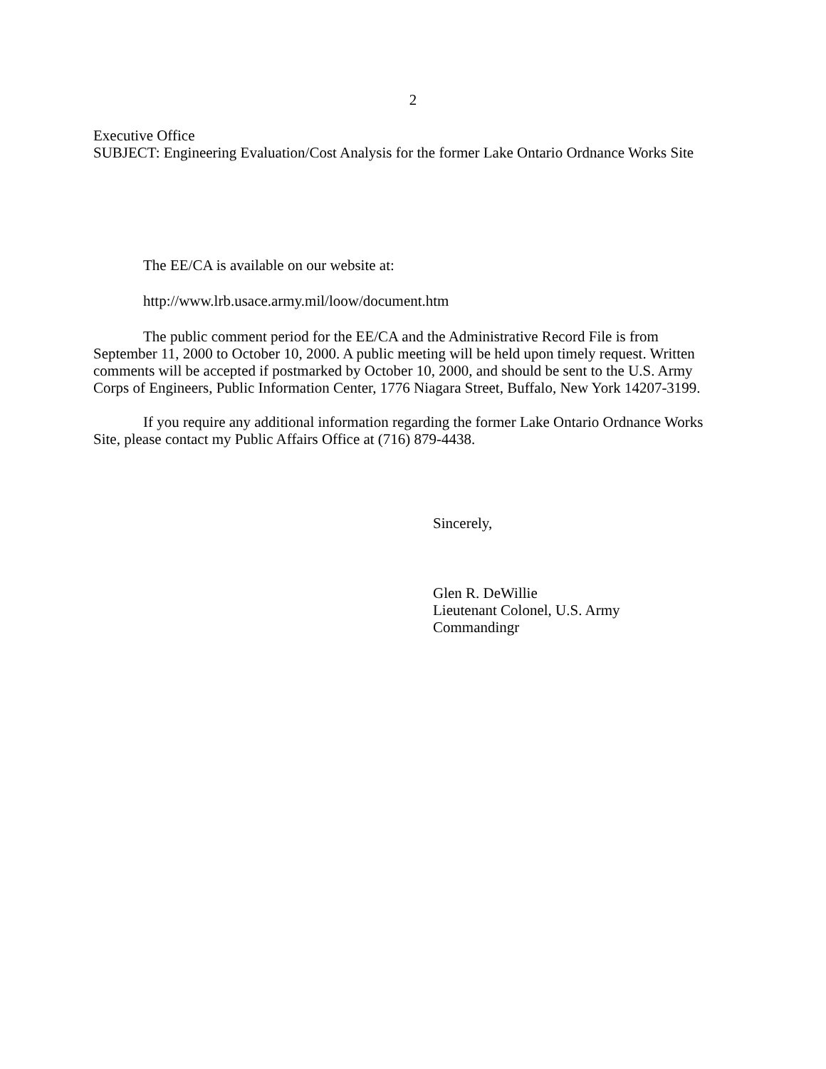2
Executive Office
SUBJECT: Engineering Evaluation/Cost Analysis for the former Lake Ontario Ordnance Works Site
The EE/CA is available on our website at:
http://www.lrb.usace.army.mil/loow/document.htm
The public comment period for the EE/CA and the Administrative Record File is from September 11, 2000 to October 10, 2000. A public meeting will be held upon timely request. Written comments will be accepted if postmarked by October 10, 2000, and should be sent to the U.S. Army Corps of Engineers, Public Information Center, 1776 Niagara Street, Buffalo, New York 14207-3199.
If you require any additional information regarding the former Lake Ontario Ordnance Works Site, please contact my Public Affairs Office at (716) 879-4438.
Sincerely,
Glen R. DeWillie
Lieutenant Colonel, U.S. Army
Commandingr